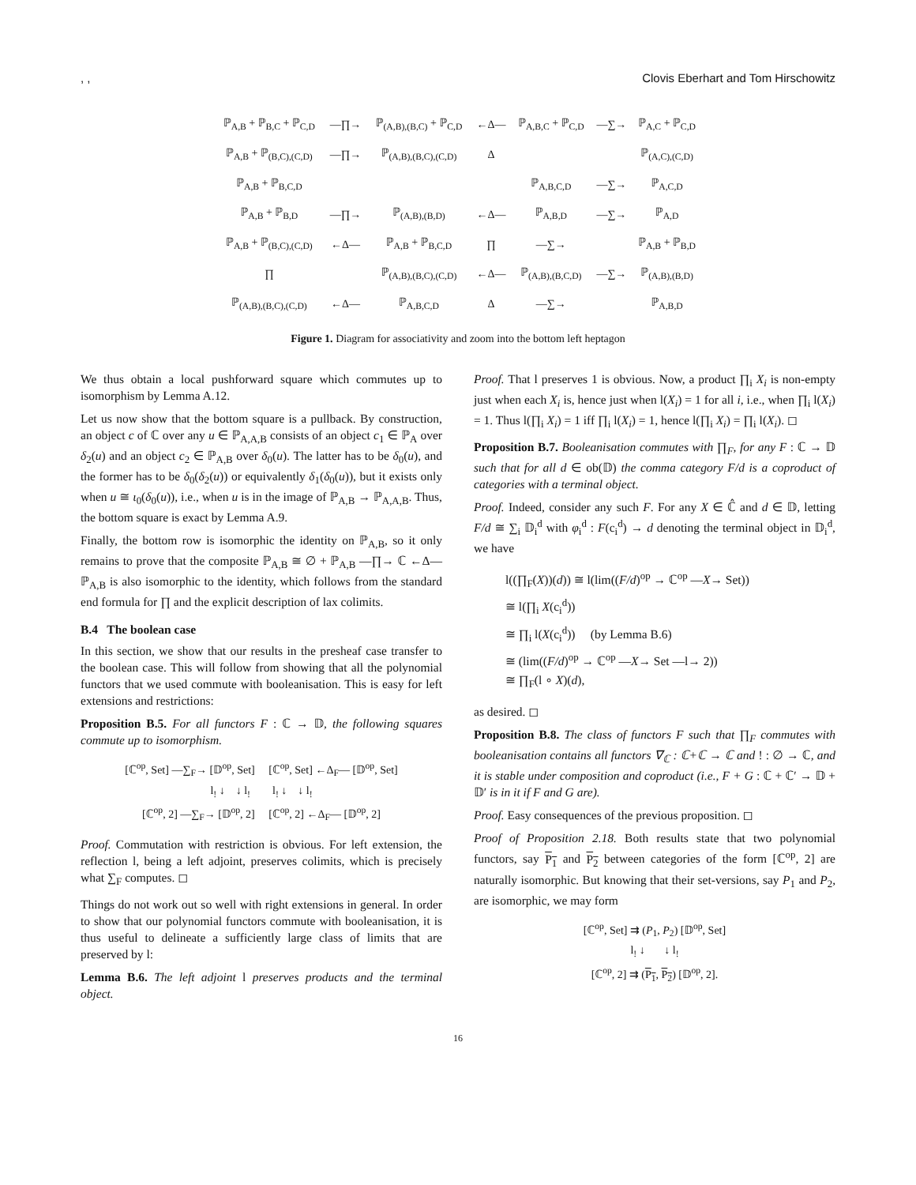, , Clovis Eberhart and Tom Hirschowitz
| ℙ<sub>A,B</sub> + ℙ<sub>B,C</sub> + ℙ<sub>C,D</sub> | —∏→ | ℙ<sub>(A,B),(B,C)</sub> + ℙ<sub>C,D</sub> | ←Δ— | ℙ<sub>A,B,C</sub> + ℙ<sub>C,D</sub> | —∑→ | ℙ<sub>A,C</sub> + ℙ<sub>C,D</sub> |
| ℙ<sub>A,B</sub> + ℙ<sub>(B,C),(C,D)</sub> | —∏→ | ℙ<sub>(A,B),(B,C),(C,D)</sub> | Δ | | | ℙ<sub>(A,C),(C,D)</sub> |
| ℙ<sub>A,B</sub> + ℙ<sub>B,C,D</sub> | | | | ℙ<sub>A,B,C,D</sub> | —∑→ | ℙ<sub>A,C,D</sub> |
| ℙ<sub>A,B</sub> + ℙ<sub>B,D</sub> | —∏→ | ℙ<sub>(A,B),(B,D)</sub> | ←Δ— | ℙ<sub>A,B,D</sub> | —∑→ | ℙ<sub>A,D</sub> |
| ℙ<sub>A,B</sub> + ℙ<sub>(B,C),(C,D)</sub> | ←Δ— | ℙ<sub>A,B</sub> + ℙ<sub>B,C,D</sub> | ∏ | —∑→ | | ℙ<sub>A,B</sub> + ℙ<sub>B,D</sub> |
| ∏ | | ℙ<sub>(A,B),(B,C),(C,D)</sub> | ←Δ— | ℙ<sub>(A,B),(B,C,D)</sub> | —∑→ | ℙ<sub>(A,B),(B,D)</sub> |
| ℙ<sub>(A,B),(B,C),(C,D)</sub> | ←Δ— | ℙ<sub>A,B,C,D</sub> | Δ | —∑→ | | ℙ<sub>A,B,D</sub> |
Figure 1. Diagram for associativity and zoom into the bottom left heptagon
We thus obtain a local pushforward square which commutes up to isomorphism by Lemma A.12.
Let us now show that the bottom square is a pullback. By construction, an object c of ℂ over any u ∈ ℙ<sub>A,A,B</sub> consists of an object c<sub>1</sub> ∈ ℙ<sub>A</sub> over δ<sub>2</sub>(u) and an object c<sub>2</sub> ∈ ℙ<sub>A,B</sub> over δ<sub>0</sub>(u). The latter has to be δ<sub>0</sub>(u), and the former has to be δ<sub>0</sub>(δ<sub>2</sub>(u)) or equivalently δ<sub>1</sub>(δ<sub>0</sub>(u)), but it exists only when u ≅ ι<sub>0</sub>(δ<sub>0</sub>(u)), i.e., when u is in the image of ℙ<sub>A,B</sub> → ℙ<sub>A,A,B</sub>. Thus, the bottom square is exact by Lemma A.9.
Finally, the bottom row is isomorphic the identity on ℙ<sub>A,B</sub>, so it only remains to prove that the composite ℙ<sub>A,B</sub> ≅ ∅ + ℙ<sub>A,B</sub> —∏→ ℂ ←Δ— ℙ<sub>A,B</sub> is also isomorphic to the identity, which follows from the standard end formula for ∏ and the explicit description of lax colimits.
B.4 The boolean case
In this section, we show that our results in the presheaf case transfer to the boolean case. This will follow from showing that all the polynomial functors that we used commute with booleanisation. This is easy for left extensions and restrictions:
Proposition B.5. For all functors F : ℂ → 𝔻, the following squares commute up to isomorphism.
[ℂ<sup>op</sup>, Set] —∑<sub>F</sub>→ [𝔻<sup>op</sup>, Set] [ℂ<sup>op</sup>, Set] ←Δ<sub>F</sub>— [𝔻<sup>op</sup>, Set]
l<sub>!</sub> ↓ ↓ l<sub>!</sub> l<sub>!</sub> ↓ ↓ l<sub>!</sub>
[ℂ<sup>op</sup>, 2] —∑<sub>F</sub>→ [𝔻<sup>op</sup>, 2] [ℂ<sup>op</sup>, 2] ←Δ<sub>F</sub>— [𝔻<sup>op</sup>, 2]
Proof. Commutation with restriction is obvious. For left extension, the reflection l, being a left adjoint, preserves colimits, which is precisely what ∑<sub>F</sub> computes. ◻
Things do not work out so well with right extensions in general. In order to show that our polynomial functors commute with booleanisation, it is thus useful to delineate a sufficiently large class of limits that are preserved by l:
Lemma B.6. The left adjoint l preserves products and the terminal object.
Proof. That l preserves 1 is obvious. Now, a product ∏<sub>i</sub> X<sub>i</sub> is non-empty just when each X<sub>i</sub> is, hence just when l(X<sub>i</sub>) = 1 for all i, i.e., when ∏<sub>i</sub> l(X<sub>i</sub>) = 1. Thus l(∏<sub>i</sub> X<sub>i</sub>) = 1 iff ∏<sub>i</sub> l(X<sub>i</sub>) = 1, hence l(∏<sub>i</sub> X<sub>i</sub>) = ∏<sub>i</sub> l(X<sub>i</sub>). ◻
Proposition B.7. Booleanisation commutes with ∏<sub>F</sub>, for any F : ℂ → 𝔻 such that for all d ∈ ob(𝔻) the comma category F/d is a coproduct of categories with a terminal object.
Proof. Indeed, consider any such F. For any X ∈ ℂ̂ and d ∈ 𝔻, letting F/d ≅ ∑<sub>i</sub> 𝔻<sub>i</sub><sup>d</sup> with φ<sub>i</sub><sup>d</sup> : F(c<sub>i</sub><sup>d</sup>) → d denoting the terminal object in 𝔻<sub>i</sub><sup>d</sup>, we have
l((∏<sub>F</sub>(X))(d)) ≅ l(lim((F/d)<sup>op</sup> → ℂ<sup>op</sup> —X→ Set))
≅ l(∏<sub>i</sub> X(c<sub>i</sub><sup>d</sup>))
≅ ∏<sub>i</sub> l(X(c<sub>i</sub><sup>d</sup>)) (by Lemma B.6)
≅ (lim((F/d)<sup>op</sup> → ℂ<sup>op</sup> —X→ Set —l→ 2))
≅ ∏<sub>F</sub>(l ∘ X)(d),
as desired. ◻
Proposition B.8. The class of functors F such that ∏<sub>F</sub> commutes with booleanisation contains all functors ∇<sub>ℂ</sub> : ℂ+ℂ → ℂ and ! : ∅ → ℂ, and it is stable under composition and coproduct (i.e., F + G : ℂ + ℂ′ → 𝔻 + 𝔻′ is in it if F and G are).
Proof. Easy consequences of the previous proposition. ◻
Proof of Proposition 2.18. Both results state that two polynomial functors, say P<sub>1</sub> and P<sub>2</sub> between categories of the form [ℂ<sup>op</sup>, 2] are naturally isomorphic. But knowing that their set-versions, say P<sub>1</sub> and P<sub>2</sub>, are isomorphic, we may form
[ℂ<sup>op</sup>, Set] ⇉ (P<sub>1</sub>, P<sub>2</sub>) [𝔻<sup>op</sup>, Set]
l<sub>!</sub> ↓ ↓ l<sub>!</sub>
[ℂ<sup>op</sup>, 2] ⇉ (P<sub>1</sub>, P<sub>2</sub>) [𝔻<sup>op</sup>, 2].
16